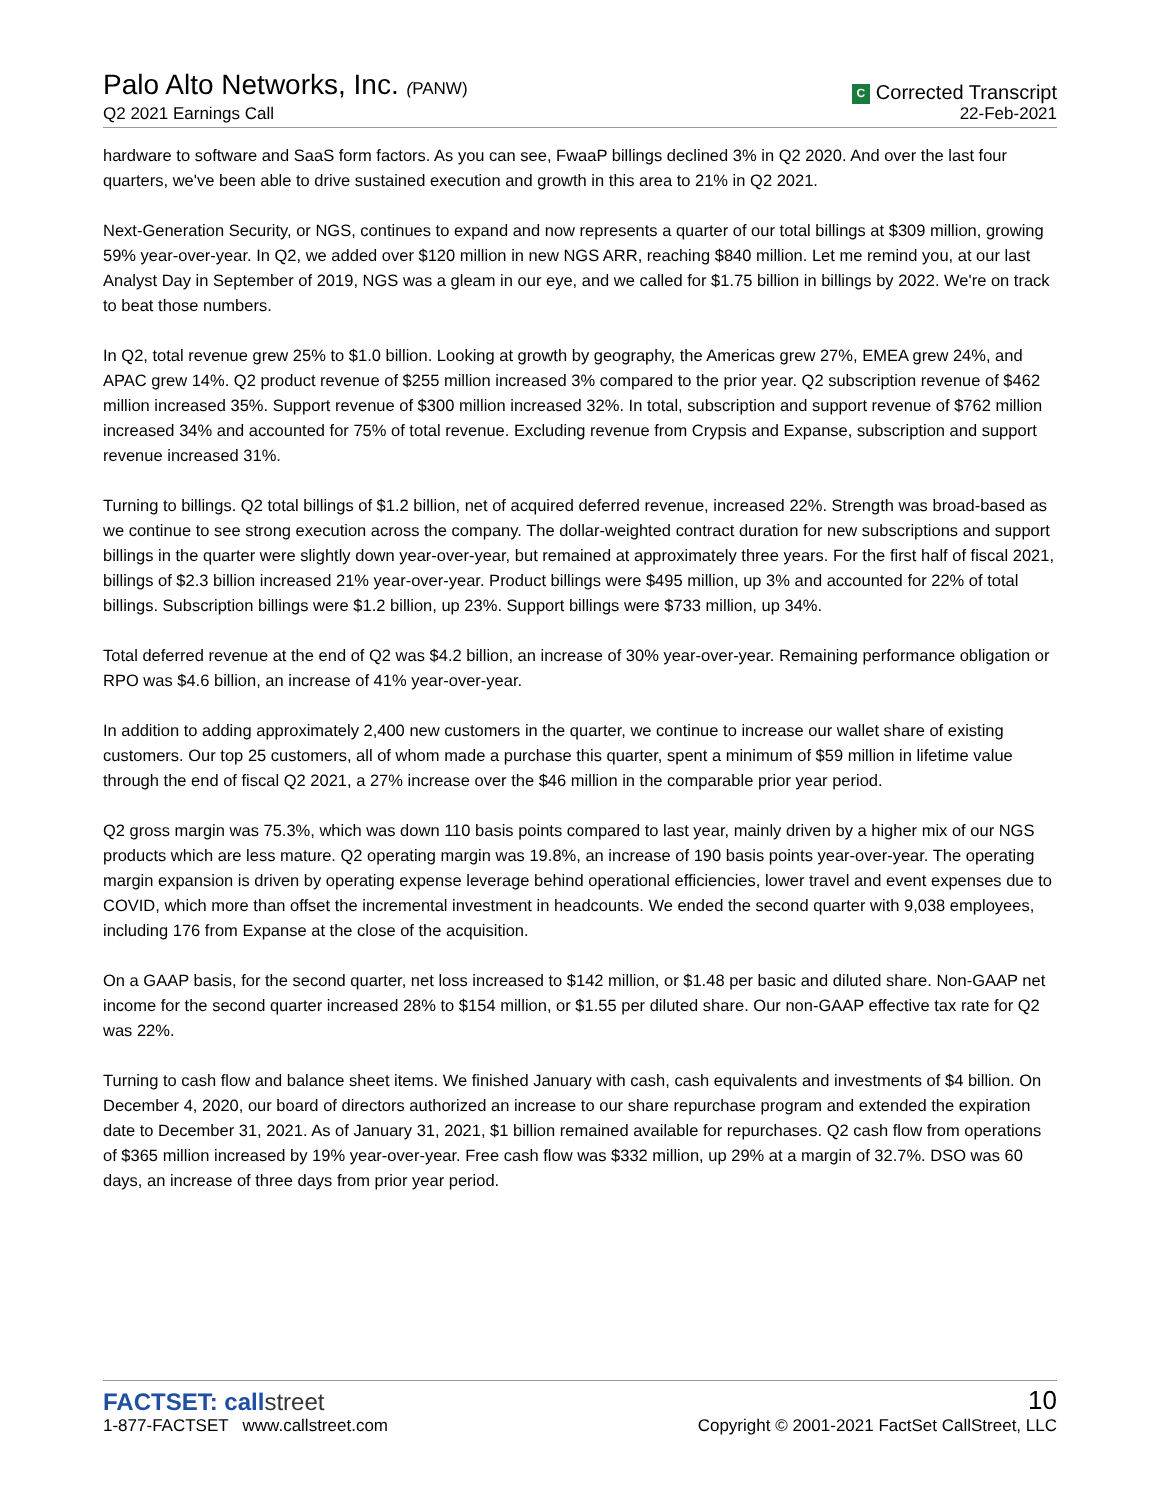Palo Alto Networks, Inc. (PANW)
Q2 2021 Earnings Call
C Corrected Transcript
22-Feb-2021
hardware to software and SaaS form factors. As you can see, FwaaP billings declined 3% in Q2 2020. And over the last four quarters, we've been able to drive sustained execution and growth in this area to 21% in Q2 2021.
Next-Generation Security, or NGS, continues to expand and now represents a quarter of our total billings at $309 million, growing 59% year-over-year. In Q2, we added over $120 million in new NGS ARR, reaching $840 million. Let me remind you, at our last Analyst Day in September of 2019, NGS was a gleam in our eye, and we called for $1.75 billion in billings by 2022. We're on track to beat those numbers.
In Q2, total revenue grew 25% to $1.0 billion. Looking at growth by geography, the Americas grew 27%, EMEA grew 24%, and APAC grew 14%. Q2 product revenue of $255 million increased 3% compared to the prior year. Q2 subscription revenue of $462 million increased 35%. Support revenue of $300 million increased 32%. In total, subscription and support revenue of $762 million increased 34% and accounted for 75% of total revenue. Excluding revenue from Crypsis and Expanse, subscription and support revenue increased 31%.
Turning to billings. Q2 total billings of $1.2 billion, net of acquired deferred revenue, increased 22%. Strength was broad-based as we continue to see strong execution across the company. The dollar-weighted contract duration for new subscriptions and support billings in the quarter were slightly down year-over-year, but remained at approximately three years. For the first half of fiscal 2021, billings of $2.3 billion increased 21% year-over-year. Product billings were $495 million, up 3% and accounted for 22% of total billings. Subscription billings were $1.2 billion, up 23%. Support billings were $733 million, up 34%.
Total deferred revenue at the end of Q2 was $4.2 billion, an increase of 30% year-over-year. Remaining performance obligation or RPO was $4.6 billion, an increase of 41% year-over-year.
In addition to adding approximately 2,400 new customers in the quarter, we continue to increase our wallet share of existing customers. Our top 25 customers, all of whom made a purchase this quarter, spent a minimum of $59 million in lifetime value through the end of fiscal Q2 2021, a 27% increase over the $46 million in the comparable prior year period.
Q2 gross margin was 75.3%, which was down 110 basis points compared to last year, mainly driven by a higher mix of our NGS products which are less mature. Q2 operating margin was 19.8%, an increase of 190 basis points year-over-year. The operating margin expansion is driven by operating expense leverage behind operational efficiencies, lower travel and event expenses due to COVID, which more than offset the incremental investment in headcounts. We ended the second quarter with 9,038 employees, including 176 from Expanse at the close of the acquisition.
On a GAAP basis, for the second quarter, net loss increased to $142 million, or $1.48 per basic and diluted share. Non-GAAP net income for the second quarter increased 28% to $154 million, or $1.55 per diluted share. Our non-GAAP effective tax rate for Q2 was 22%.
Turning to cash flow and balance sheet items. We finished January with cash, cash equivalents and investments of $4 billion. On December 4, 2020, our board of directors authorized an increase to our share repurchase program and extended the expiration date to December 31, 2021. As of January 31, 2021, $1 billion remained available for repurchases. Q2 cash flow from operations of $365 million increased by 19% year-over-year. Free cash flow was $332 million, up 29% at a margin of 32.7%. DSO was 60 days, an increase of three days from prior year period.
FACTSET: callstreet
1-877-FACTSET www.callstreet.com
10
Copyright © 2001-2021 FactSet CallStreet, LLC